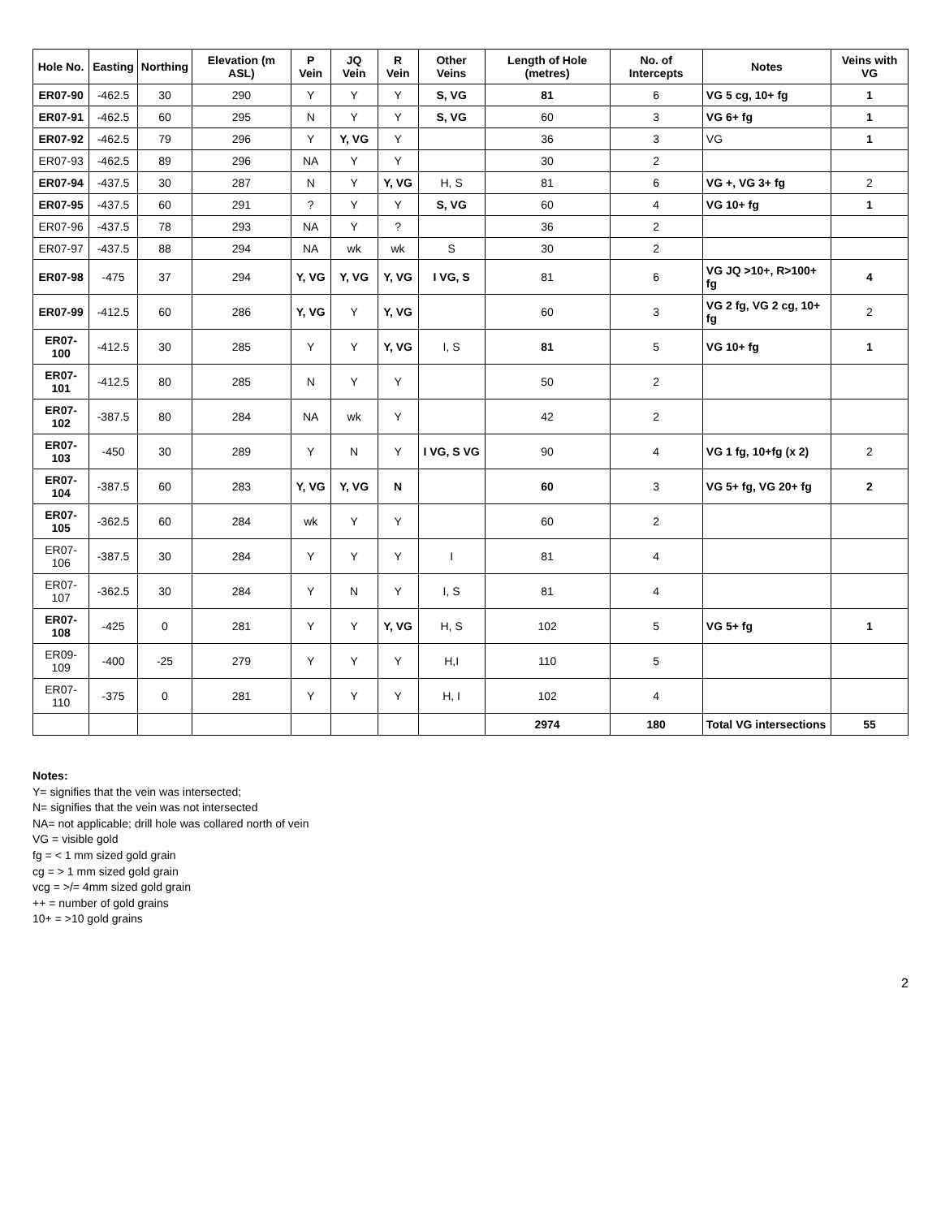| Hole No. | Easting | Northing | Elevation (m ASL) | P Vein | JQ Vein | R Vein | Other Veins | Length of Hole (metres) | No. of Intercepts | Notes | Veins with VG |
| --- | --- | --- | --- | --- | --- | --- | --- | --- | --- | --- | --- |
| ER07-90 | -462.5 | 30 | 290 | Y | Y | Y | S, VG | 81 | 6 | VG 5 cg, 10+ fg | 1 |
| ER07-91 | -462.5 | 60 | 295 | N | Y | Y | S, VG | 60 | 3 | VG 6+ fg | 1 |
| ER07-92 | -462.5 | 79 | 296 | Y | Y, VG | Y | | 36 | 3 | VG | 1 |
| ER07-93 | -462.5 | 89 | 296 | NA | Y | Y | | 30 | 2 | | |
| ER07-94 | -437.5 | 30 | 287 | N | Y | Y, VG | H, S | 81 | 6 | VG +, VG 3+ fg | 2 |
| ER07-95 | -437.5 | 60 | 291 | ? | Y | Y | S, VG | 60 | 4 | VG 10+ fg | 1 |
| ER07-96 | -437.5 | 78 | 293 | NA | Y | ? | | 36 | 2 | | |
| ER07-97 | -437.5 | 88 | 294 | NA | wk | wk | S | 30 | 2 | | |
| ER07-98 | -475 | 37 | 294 | Y, VG | Y, VG | Y, VG | I VG, S | 81 | 6 | VG JQ >10+, R>100+ fg | 4 |
| ER07-99 | -412.5 | 60 | 286 | Y, VG | Y | Y, VG | | 60 | 3 | VG 2 fg, VG 2 cg, 10+ fg | 2 |
| ER07-100 | -412.5 | 30 | 285 | Y | Y | Y, VG | I, S | 81 | 5 | VG 10+ fg | 1 |
| ER07-101 | -412.5 | 80 | 285 | N | Y | Y | | 50 | 2 | | |
| ER07-102 | -387.5 | 80 | 284 | NA | wk | Y | | 42 | 2 | | |
| ER07-103 | -450 | 30 | 289 | Y | N | Y | I VG, S VG | 90 | 4 | VG 1 fg, 10+fg (x 2) | 2 |
| ER07-104 | -387.5 | 60 | 283 | Y, VG | Y, VG | N | | 60 | 3 | VG 5+ fg, VG 20+ fg | 2 |
| ER07-105 | -362.5 | 60 | 284 | wk | Y | Y | | 60 | 2 | | |
| ER07-106 | -387.5 | 30 | 284 | Y | Y | Y | I | 81 | 4 | | |
| ER07-107 | -362.5 | 30 | 284 | Y | N | Y | I, S | 81 | 4 | | |
| ER07-108 | -425 | 0 | 281 | Y | Y | Y, VG | H, S | 102 | 5 | VG 5+ fg | 1 |
| ER09-109 | -400 | -25 | 279 | Y | Y | Y | H,I | 110 | 5 | | |
| ER07-110 | -375 | 0 | 281 | Y | Y | Y | H, I | 102 | 4 | | |
| | | | | | | | | 2974 | 180 | Total VG intersections | 55 |
Notes:
Y= signifies that the vein was intersected;
N= signifies that the vein was not intersected
NA= not applicable; drill hole was collared north of vein
VG = visible gold
fg = < 1 mm sized gold grain
cg = > 1 mm sized gold grain
vcg = >/= 4mm sized gold grain
++ = number of gold grains
10+ = >10 gold grains
2